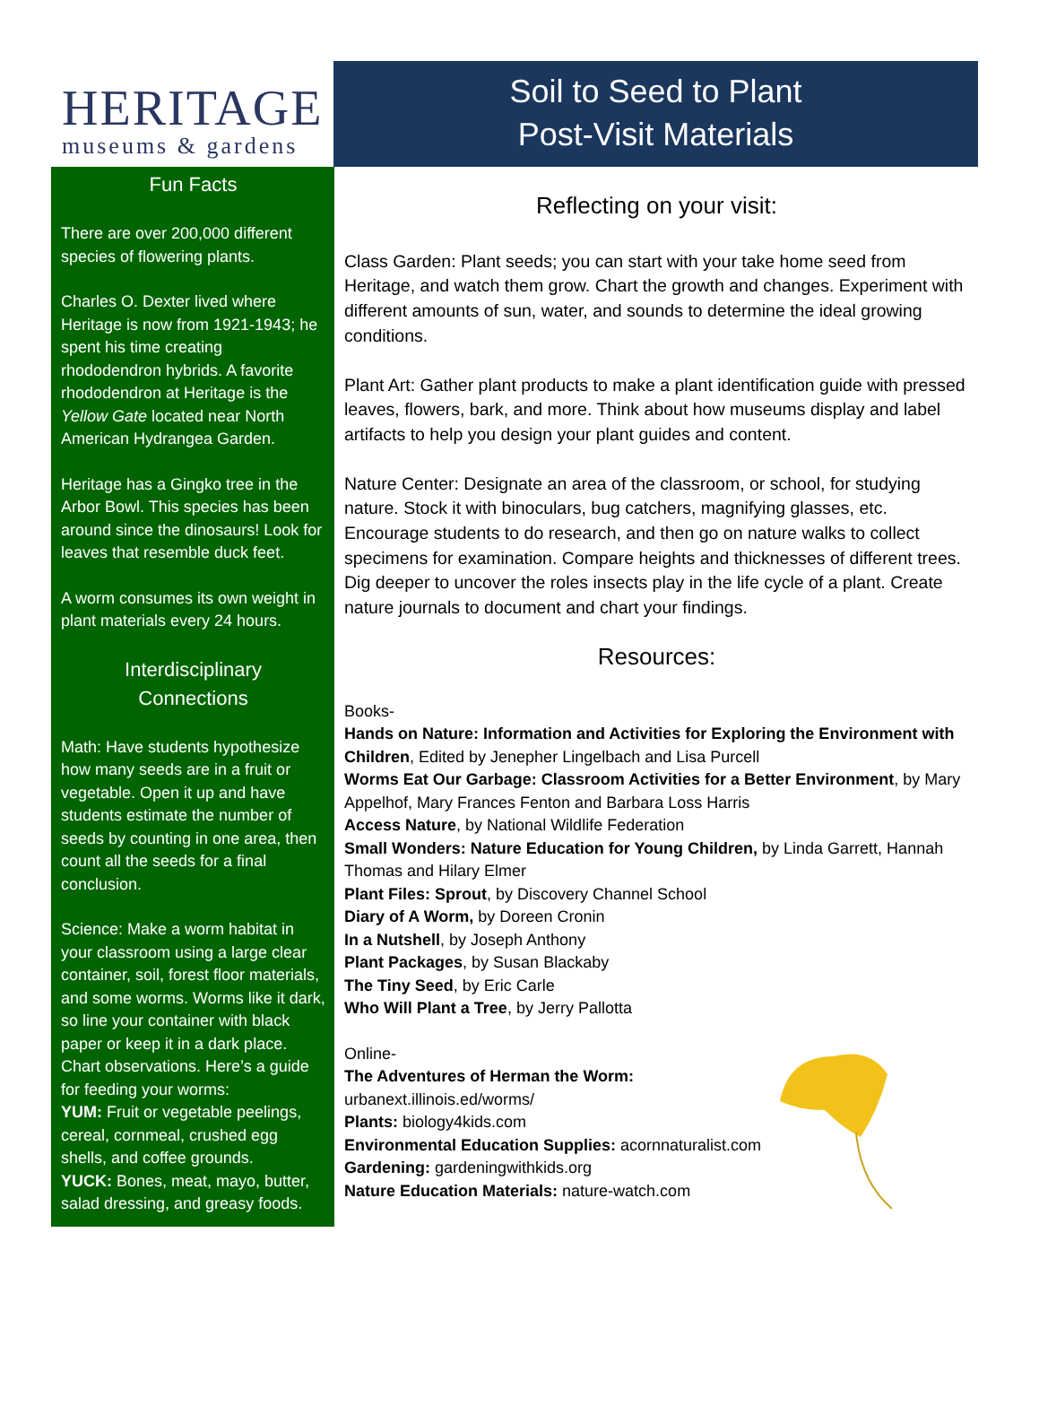HERITAGE
museums & gardens
Soil to Seed to Plant
Post-Visit Materials
Fun Facts
There are over 200,000 different species of flowering plants.
Charles O. Dexter lived where Heritage is now from 1921-1943; he spent his time creating rhododendron hybrids. A favorite rhododendron at Heritage is the Yellow Gate located near North American Hydrangea Garden.
Heritage has a Gingko tree in the Arbor Bowl. This species has been around since the dinosaurs! Look for leaves that resemble duck feet.
A worm consumes its own weight in plant materials every 24 hours.
Interdisciplinary
Connections
Math: Have students hypothesize how many seeds are in a fruit or vegetable. Open it up and have students estimate the number of seeds by counting in one area, then count all the seeds for a final conclusion.
Science: Make a worm habitat in your classroom using a large clear container, soil, forest floor materials, and some worms. Worms like it dark, so line your container with black paper or keep it in a dark place. Chart observations. Here’s a guide for feeding your worms:
YUM: Fruit or vegetable peelings, cereal, cornmeal, crushed egg shells, and coffee grounds.
YUCK: Bones, meat, mayo, butter, salad dressing, and greasy foods.
Reflecting on your visit:
Class Garden: Plant seeds; you can start with your take home seed from Heritage, and watch them grow. Chart the growth and changes. Experiment with different amounts of sun, water, and sounds to determine the ideal growing conditions.
Plant Art: Gather plant products to make a plant identification guide with pressed leaves, flowers, bark, and more. Think about how museums display and label artifacts to help you design your plant guides and content.
Nature Center: Designate an area of the classroom, or school, for studying nature. Stock it with binoculars, bug catchers, magnifying glasses, etc. Encourage students to do research, and then go on nature walks to collect specimens for examination. Compare heights and thicknesses of different trees. Dig deeper to uncover the roles insects play in the life cycle of a plant. Create nature journals to document and chart your findings.
Resources:
Books-
Hands on Nature: Information and Activities for Exploring the Environment with Children, Edited by Jenepher Lingelbach and Lisa Purcell
Worms Eat Our Garbage: Classroom Activities for a Better Environment, by Mary Appelhof, Mary Frances Fenton and Barbara Loss Harris
Access Nature, by National Wildlife Federation
Small Wonders: Nature Education for Young Children, by Linda Garrett, Hannah Thomas and Hilary Elmer
Plant Files: Sprout, by Discovery Channel School
Diary of A Worm, by Doreen Cronin
In a Nutshell, by Joseph Anthony
Plant Packages, by Susan Blackaby
The Tiny Seed, by Eric Carle
Who Will Plant a Tree, by Jerry Pallotta
Online-
The Adventures of Herman the Worm:
urbanext.illinois.ed/worms/
Plants: biology4kids.com
Environmental Education Supplies: acornnaturalist.com
Gardening: gardeningwithkids.org
Nature Education Materials: nature-watch.com